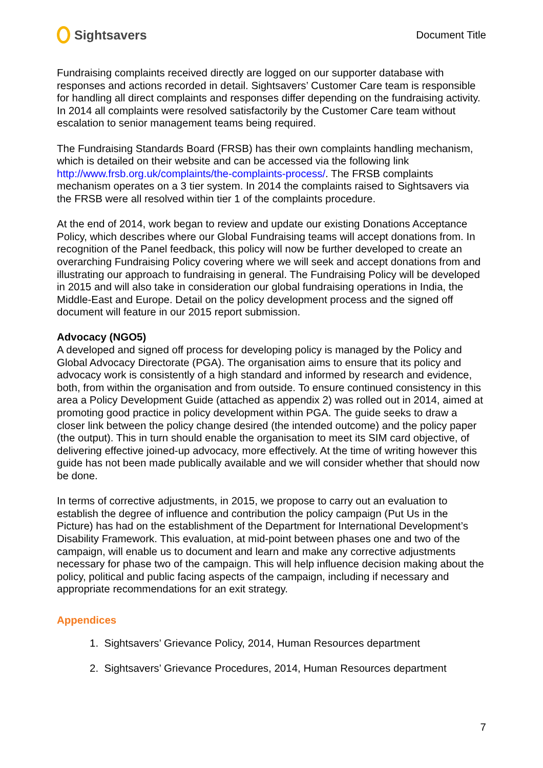Sightsavers
Document Title
Fundraising complaints received directly are logged on our supporter database with responses and actions recorded in detail. Sightsavers’ Customer Care team is responsible for handling all direct complaints and responses differ depending on the fundraising activity. In 2014 all complaints were resolved satisfactorily by the Customer Care team without escalation to senior management teams being required.
The Fundraising Standards Board (FRSB) has their own complaints handling mechanism, which is detailed on their website and can be accessed via the following link http://www.frsb.org.uk/complaints/the-complaints-process/. The FRSB complaints mechanism operates on a 3 tier system. In 2014 the complaints raised to Sightsavers via the FRSB were all resolved within tier 1 of the complaints procedure.
At the end of 2014, work began to review and update our existing Donations Acceptance Policy, which describes where our Global Fundraising teams will accept donations from. In recognition of the Panel feedback, this policy will now be further developed to create an overarching Fundraising Policy covering where we will seek and accept donations from and illustrating our approach to fundraising in general. The Fundraising Policy will be developed in 2015 and will also take in consideration our global fundraising operations in India, the Middle-East and Europe. Detail on the policy development process and the signed off document will feature in our 2015 report submission.
Advocacy (NGO5)
A developed and signed off process for developing policy is managed by the Policy and Global Advocacy Directorate (PGA). The organisation aims to ensure that its policy and advocacy work is consistently of a high standard and informed by research and evidence, both, from within the organisation and from outside. To ensure continued consistency in this area a Policy Development Guide (attached as appendix 2) was rolled out in 2014, aimed at promoting good practice in policy development within PGA. The guide seeks to draw a closer link between the policy change desired (the intended outcome) and the policy paper (the output). This in turn should enable the organisation to meet its SIM card objective, of delivering effective joined-up advocacy, more effectively. At the time of writing however this guide has not been made publically available and we will consider whether that should now be done.
In terms of corrective adjustments, in 2015, we propose to carry out an evaluation to establish the degree of influence and contribution the policy campaign (Put Us in the Picture) has had on the establishment of the Department for International Development’s Disability Framework. This evaluation, at mid-point between phases one and two of the campaign, will enable us to document and learn and make any corrective adjustments necessary for phase two of the campaign. This will help influence decision making about the policy, political and public facing aspects of the campaign, including if necessary and appropriate recommendations for an exit strategy.
Appendices
1. Sightsavers’ Grievance Policy, 2014, Human Resources department
2. Sightsavers’ Grievance Procedures, 2014, Human Resources department
7